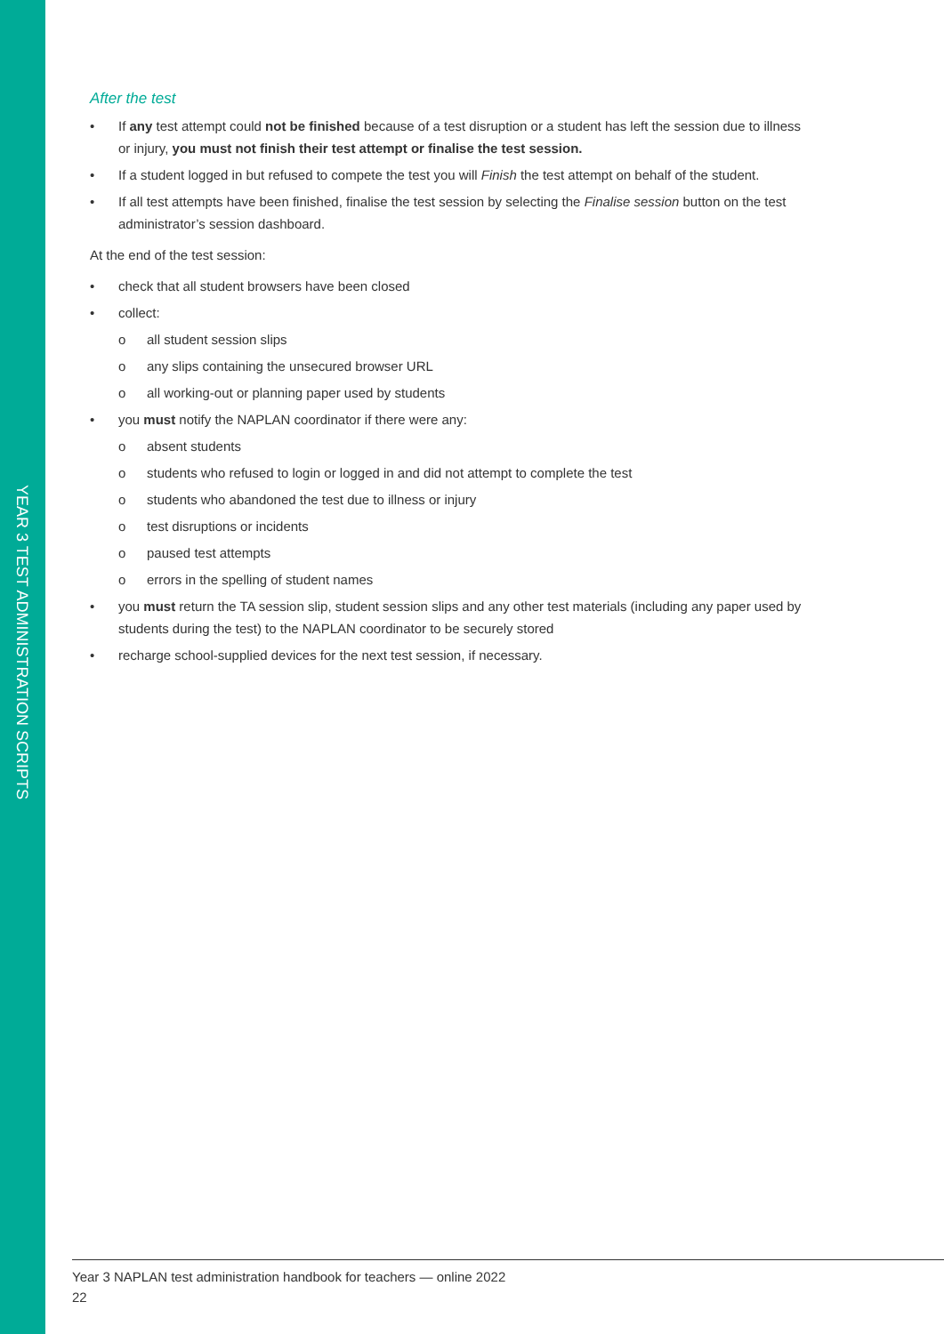YEAR 3 TEST ADMINISTRATION SCRIPTS
After the test
• If any test attempt could not be finished because of a test disruption or a student has left the session due to illness or injury, you must not finish their test attempt or finalise the test session.
• If a student logged in but refused to compete the test you will Finish the test attempt on behalf of the student.
• If all test attempts have been finished, finalise the test session by selecting the Finalise session button on the test administrator’s session dashboard.
At the end of the test session:
• check that all student browsers have been closed
• collect:
o all student session slips
o any slips containing the unsecured browser URL
o all working-out or planning paper used by students
• you must notify the NAPLAN coordinator if there were any:
o absent students
o students who refused to login or logged in and did not attempt to complete the test
o students who abandoned the test due to illness or injury
o test disruptions or incidents
o paused test attempts
o errors in the spelling of student names
• you must return the TA session slip, student session slips and any other test materials (including any paper used by students during the test) to the NAPLAN coordinator to be securely stored
• recharge school-supplied devices for the next test session, if necessary.
Year 3 NAPLAN test administration handbook for teachers — online 2022
22